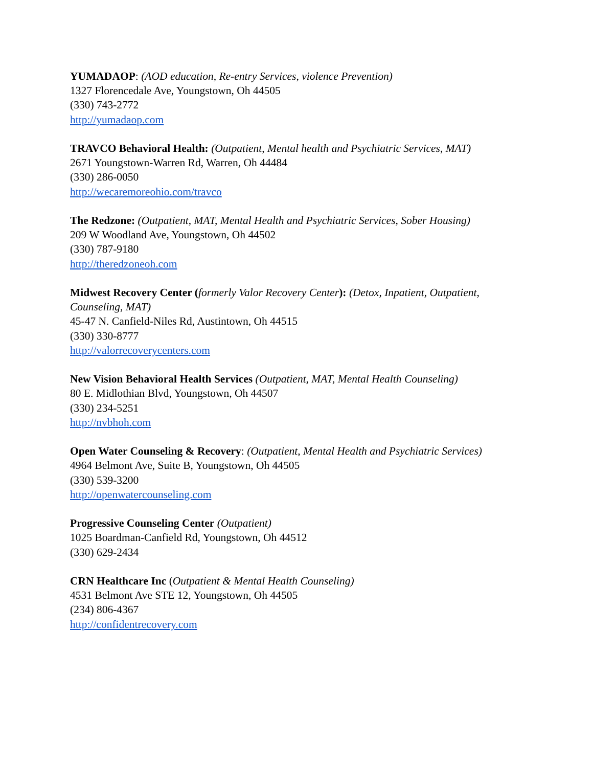YUMADAOP: (AOD education, Re-entry Services, violence Prevention)
1327 Florencedale Ave, Youngstown, Oh 44505
(330) 743-2772
http://yumadaop.com
TRAVCO Behavioral Health: (Outpatient, Mental health and Psychiatric Services, MAT)
2671 Youngstown-Warren Rd, Warren, Oh 44484
(330) 286-0050
http://wecaremoreohio.com/travco
The Redzone: (Outpatient, MAT, Mental Health and Psychiatric Services, Sober Housing)
209 W Woodland Ave, Youngstown, Oh 44502
(330) 787-9180
http://theredzoneoh.com
Midwest Recovery Center (formerly Valor Recovery Center): (Detox, Inpatient, Outpatient, Counseling, MAT)
45-47 N. Canfield-Niles Rd, Austintown, Oh 44515
(330) 330-8777
http://valorrecoverycenters.com
New Vision Behavioral Health Services (Outpatient, MAT, Mental Health Counseling)
80 E. Midlothian Blvd, Youngstown, Oh 44507
(330) 234-5251
http://nvbhoh.com
Open Water Counseling & Recovery: (Outpatient, Mental Health and Psychiatric Services)
4964 Belmont Ave, Suite B, Youngstown, Oh 44505
(330) 539-3200
http://openwatercounseling.com
Progressive Counseling Center (Outpatient)
1025 Boardman-Canfield Rd, Youngstown, Oh 44512
(330) 629-2434
CRN Healthcare Inc (Outpatient & Mental Health Counseling)
4531 Belmont Ave STE 12, Youngstown, Oh 44505
(234) 806-4367
http://confidentrecovery.com